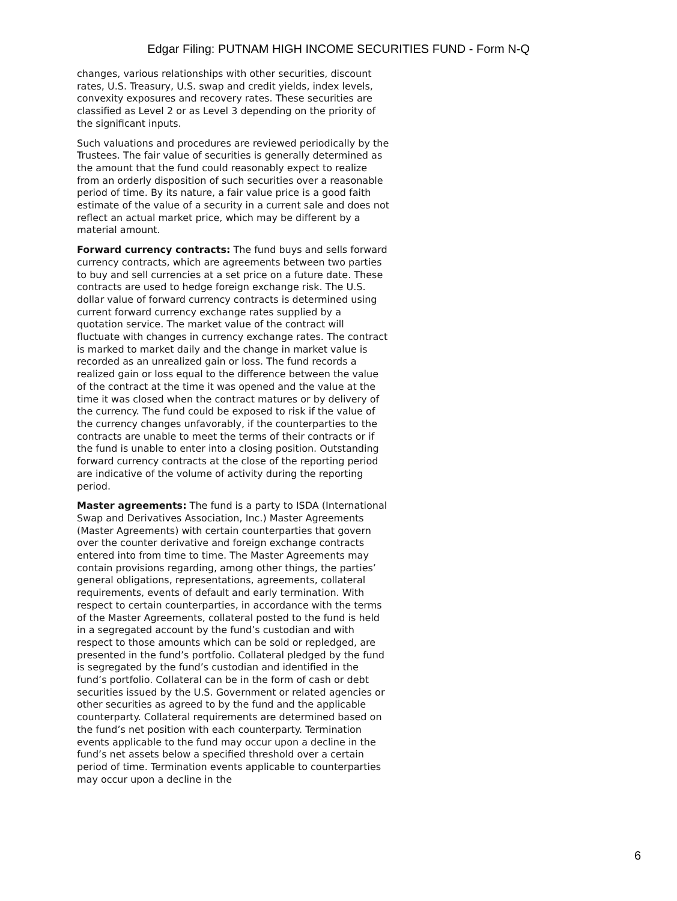Edgar Filing: PUTNAM HIGH INCOME SECURITIES FUND - Form N-Q
changes, various relationships with other securities, discount rates, U.S. Treasury, U.S. swap and credit yields, index levels, convexity exposures and recovery rates. These securities are classified as Level 2 or as Level 3 depending on the priority of the significant inputs.
Such valuations and procedures are reviewed periodically by the Trustees. The fair value of securities is generally determined as the amount that the fund could reasonably expect to realize from an orderly disposition of such securities over a reasonable period of time. By its nature, a fair value price is a good faith estimate of the value of a security in a current sale and does not reflect an actual market price, which may be different by a material amount.
Forward currency contracts: The fund buys and sells forward currency contracts, which are agreements between two parties to buy and sell currencies at a set price on a future date. These contracts are used to hedge foreign exchange risk. The U.S. dollar value of forward currency contracts is determined using current forward currency exchange rates supplied by a quotation service. The market value of the contract will fluctuate with changes in currency exchange rates. The contract is marked to market daily and the change in market value is recorded as an unrealized gain or loss. The fund records a realized gain or loss equal to the difference between the value of the contract at the time it was opened and the value at the time it was closed when the contract matures or by delivery of the currency. The fund could be exposed to risk if the value of the currency changes unfavorably, if the counterparties to the contracts are unable to meet the terms of their contracts or if the fund is unable to enter into a closing position. Outstanding forward currency contracts at the close of the reporting period are indicative of the volume of activity during the reporting period.
Master agreements: The fund is a party to ISDA (International Swap and Derivatives Association, Inc.) Master Agreements (Master Agreements) with certain counterparties that govern over the counter derivative and foreign exchange contracts entered into from time to time. The Master Agreements may contain provisions regarding, among other things, the parties’ general obligations, representations, agreements, collateral requirements, events of default and early termination. With respect to certain counterparties, in accordance with the terms of the Master Agreements, collateral posted to the fund is held in a segregated account by the fund’s custodian and with respect to those amounts which can be sold or repledged, are presented in the fund’s portfolio. Collateral pledged by the fund is segregated by the fund’s custodian and identified in the fund’s portfolio. Collateral can be in the form of cash or debt securities issued by the U.S. Government or related agencies or other securities as agreed to by the fund and the applicable counterparty. Collateral requirements are determined based on the fund’s net position with each counterparty. Termination events applicable to the fund may occur upon a decline in the fund’s net assets below a specified threshold over a certain period of time. Termination events applicable to counterparties may occur upon a decline in the
6